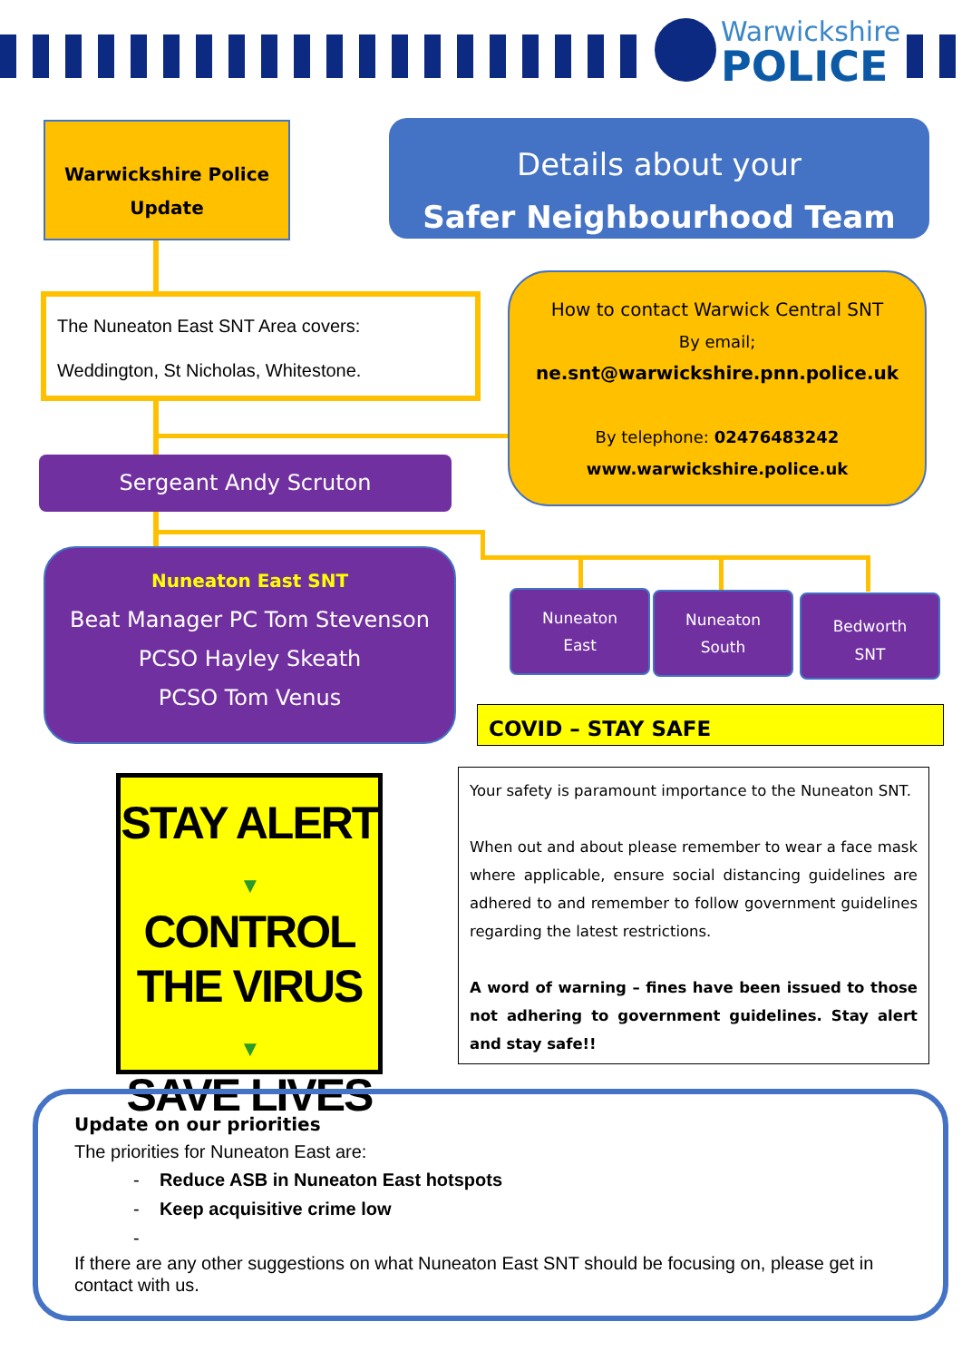Warwickshire
POLICE
Warwickshire Police
Update
Details about your
Safer Neighbourhood Team
The Nuneaton East SNT Area covers:
Weddington, St Nicholas, Whitestone.
How to contact Warwick Central SNT
By email;
ne.snt@warwickshire.pnn.police.uk
By telephone: 02476483242
www.warwickshire.police.uk
Sergeant Andy Scruton
Nuneaton East SNT
Beat Manager PC Tom Stevenson
PCSO Hayley Skeath
PCSO Tom Venus
Nuneaton
East
Nuneaton
South
Bedworth
SNT
COVID – STAY SAFE
STAY ALERT
▼
CONTROL
THE VIRUS
▼
SAVE LIVES
Your safety is paramount importance to the Nuneaton SNT.
When out and about please remember to wear a face mask where applicable, ensure social distancing guidelines are adhered to and remember to follow government guidelines regarding the latest restrictions.
A word of warning – fines have been issued to those not adhering to government guidelines. Stay alert and stay safe!!
Update on our priorities
The priorities for Nuneaton East are:
- Reduce ASB in Nuneaton East hotspots
- Keep acquisitive crime low
-
If there are any other suggestions on what Nuneaton East SNT should be focusing on, please get in contact with us.